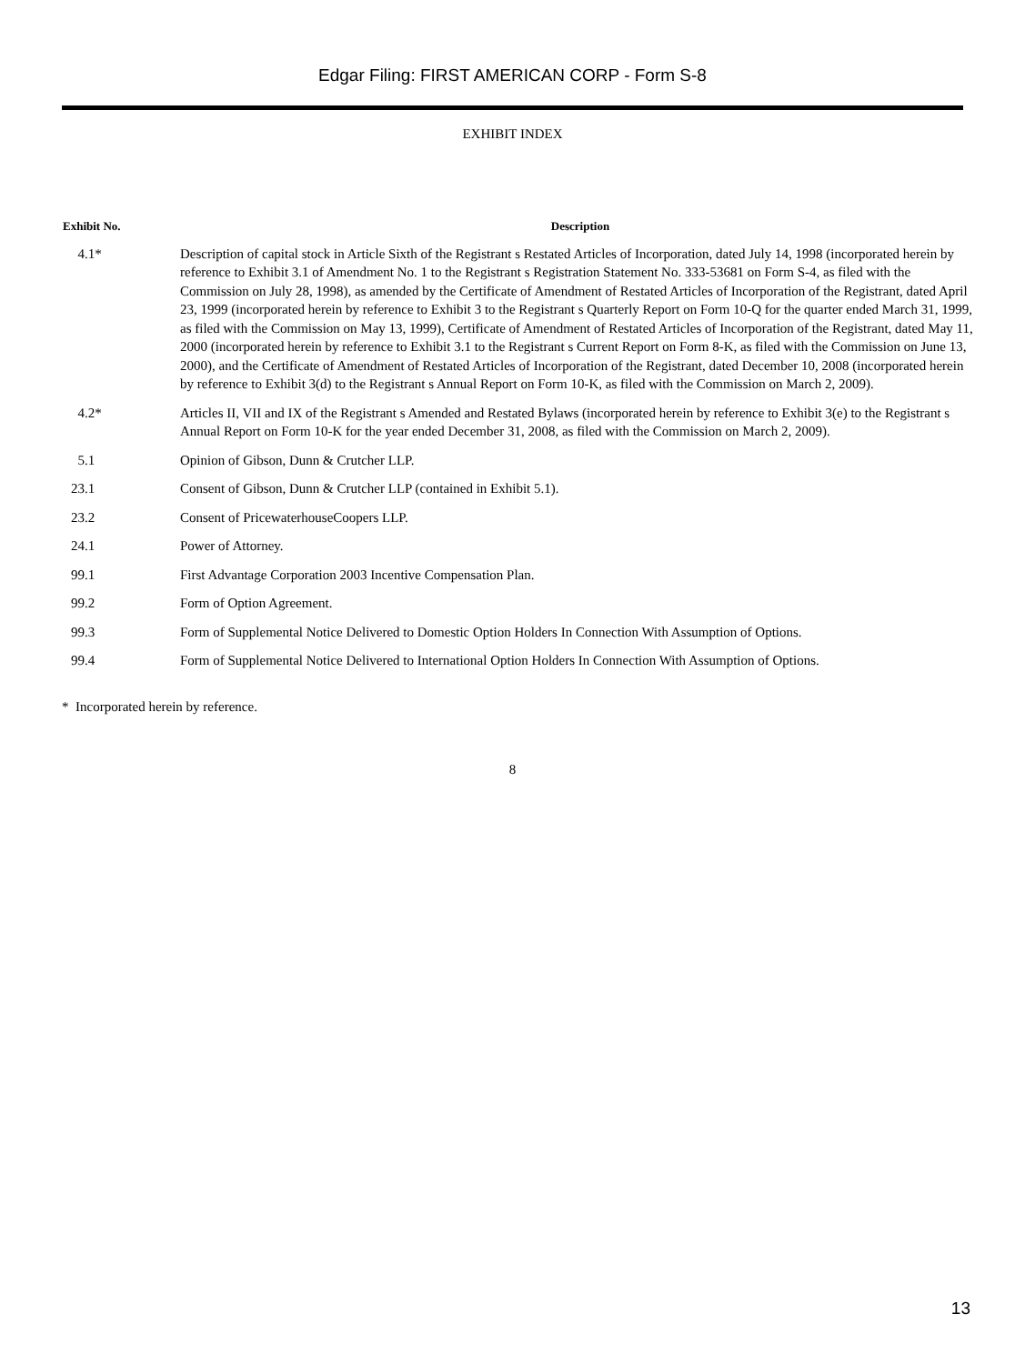Edgar Filing: FIRST AMERICAN CORP - Form S-8
EXHIBIT INDEX
| Exhibit No. | Description |
| --- | --- |
| 4.1* | Description of capital stock in Article Sixth of the Registrant s Restated Articles of Incorporation, dated July 14, 1998 (incorporated herein by reference to Exhibit 3.1 of Amendment No. 1 to the Registrant s Registration Statement No. 333-53681 on Form S-4, as filed with the Commission on July 28, 1998), as amended by the Certificate of Amendment of Restated Articles of Incorporation of the Registrant, dated April 23, 1999 (incorporated herein by reference to Exhibit 3 to the Registrant s Quarterly Report on Form 10-Q for the quarter ended March 31, 1999, as filed with the Commission on May 13, 1999), Certificate of Amendment of Restated Articles of Incorporation of the Registrant, dated May 11, 2000 (incorporated herein by reference to Exhibit 3.1 to the Registrant s Current Report on Form 8-K, as filed with the Commission on June 13, 2000), and the Certificate of Amendment of Restated Articles of Incorporation of the Registrant, dated December 10, 2008 (incorporated herein by reference to Exhibit 3(d) to the Registrant s Annual Report on Form 10-K, as filed with the Commission on March 2, 2009). |
| 4.2* | Articles II, VII and IX of the Registrant s Amended and Restated Bylaws (incorporated herein by reference to Exhibit 3(e) to the Registrant s Annual Report on Form 10-K for the year ended December 31, 2008, as filed with the Commission on March 2, 2009). |
| 5.1 | Opinion of Gibson, Dunn & Crutcher LLP. |
| 23.1 | Consent of Gibson, Dunn & Crutcher LLP (contained in Exhibit 5.1). |
| 23.2 | Consent of PricewaterhouseCoopers LLP. |
| 24.1 | Power of Attorney. |
| 99.1 | First Advantage Corporation 2003 Incentive Compensation Plan. |
| 99.2 | Form of Option Agreement. |
| 99.3 | Form of Supplemental Notice Delivered to Domestic Option Holders In Connection With Assumption of Options. |
| 99.4 | Form of Supplemental Notice Delivered to International Option Holders In Connection With Assumption of Options. |
* Incorporated herein by reference.
8
13